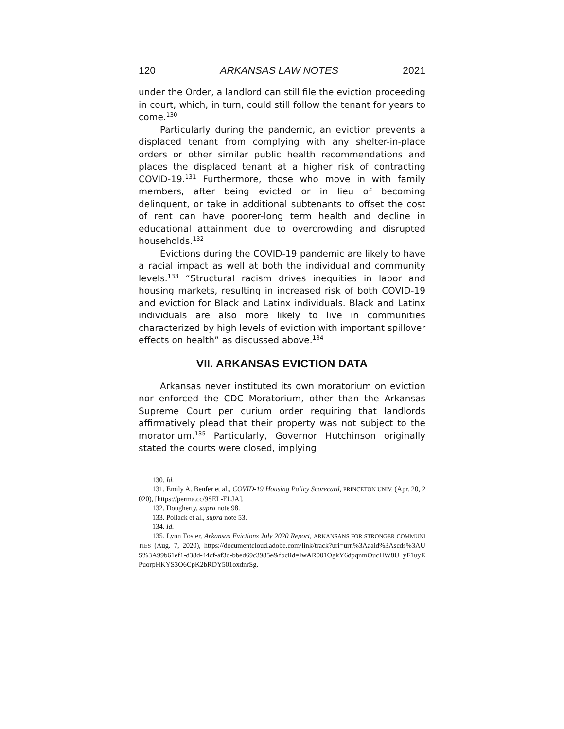120 ARKANSAS LAW NOTES 2021
under the Order, a landlord can still file the eviction proceeding in court, which, in turn, could still follow the tenant for years to come.<sup>130</sup>
Particularly during the pandemic, an eviction prevents a displaced tenant from complying with any shelter-in-place orders or other similar public health recommendations and places the displaced tenant at a higher risk of contracting COVID-19.<sup>131</sup> Furthermore, those who move in with family members, after being evicted or in lieu of becoming delinquent, or take in additional subtenants to offset the cost of rent can have poorer-long term health and decline in educational attainment due to overcrowding and disrupted households.<sup>132</sup>
Evictions during the COVID-19 pandemic are likely to have a racial impact as well at both the individual and community levels.<sup>133</sup> “Structural racism drives inequities in labor and housing markets, resulting in increased risk of both COVID-19 and eviction for Black and Latinx individuals. Black and Latinx individuals are also more likely to live in communities characterized by high levels of eviction with important spillover effects on health” as discussed above.<sup>134</sup>
VII. ARKANSAS EVICTION DATA
Arkansas never instituted its own moratorium on eviction nor enforced the CDC Moratorium, other than the Arkansas Supreme Court per curium order requiring that landlords affirmatively plead that their property was not subject to the moratorium.<sup>135</sup> Particularly, Governor Hutchinson originally stated the courts were closed, implying
130. Id.
131. Emily A. Benfer et al., COVID-19 Housing Policy Scorecard, PRINCETON UNIV. (Apr. 20, 2020), [https://perma.cc/9SEL-ELJA].
132. Dougherty, supra note 98.
133. Pollack et al., supra note 53.
134. Id.
135. Lynn Foster, Arkansas Evictions July 2020 Report, ARKANSANS FOR STRONGER COMMUNITIES (Aug. 7, 2020), https://documentcloud.adobe.com/link/track?uri=urn%3Aaaid%3Ascds%3AUS%3A99b61ef1-d38d-44cf-af3d-bbed69c3985e&fbclid=IwAR001OgkY6dpqnmOucHW8U_yF1uyEPuorpHKYS3O6CpK2bRDY501oxdnrSg.